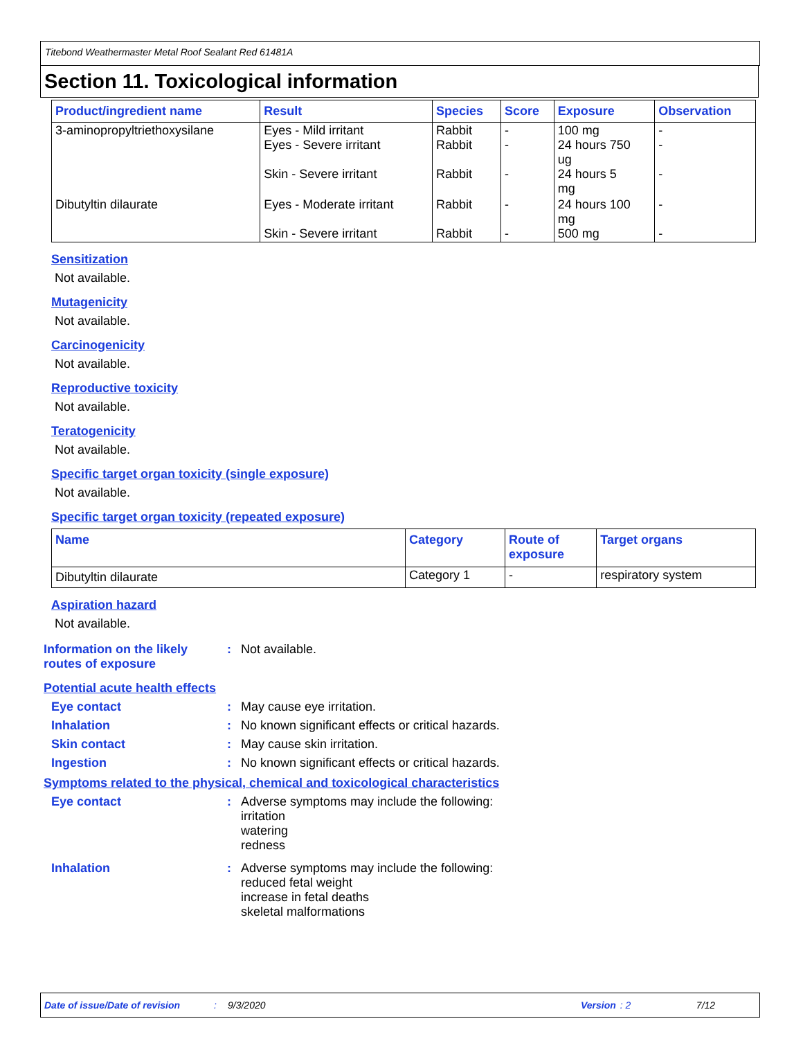Titebond Weathermaster Metal Roof Sealant Red 61481A
Section 11. Toxicological information
| Product/ingredient name | Result | Species | Score | Exposure | Observation |
| --- | --- | --- | --- | --- | --- |
| 3-aminopropyltriethoxysilane | Eyes - Mild irritant Eyes - Severe irritant Skin - Severe irritant | Rabbit Rabbit Rabbit | - - - | 100 mg 24 hours 750 ug 24 hours 5 mg | - - - |
| Dibutyltin dilaurate | Eyes - Moderate irritant Skin - Severe irritant | Rabbit Rabbit | - - | 24 hours 100 mg 500 mg | - - |
Sensitization
Not available.
Mutagenicity
Not available.
Carcinogenicity
Not available.
Reproductive toxicity
Not available.
Teratogenicity
Not available.
Specific target organ toxicity (single exposure)
Not available.
Specific target organ toxicity (repeated exposure)
| Name | Category | Route of exposure | Target organs |
| --- | --- | --- | --- |
| Dibutyltin dilaurate | Category 1 | - | respiratory system |
Aspiration hazard
Not available.
Information on the likely routes of exposure
: Not available.
Potential acute health effects
Eye contact : May cause eye irritation.
Inhalation : No known significant effects or critical hazards.
Skin contact : May cause skin irritation.
Ingestion : No known significant effects or critical hazards.
Symptoms related to the physical, chemical and toxicological characteristics
Eye contact : Adverse symptoms may include the following:
irritation
watering
redness
Inhalation : Adverse symptoms may include the following:
reduced fetal weight
increase in fetal deaths
skeletal malformations
Date of issue/Date of revision: 9/3/2020 Version: 2 7/12